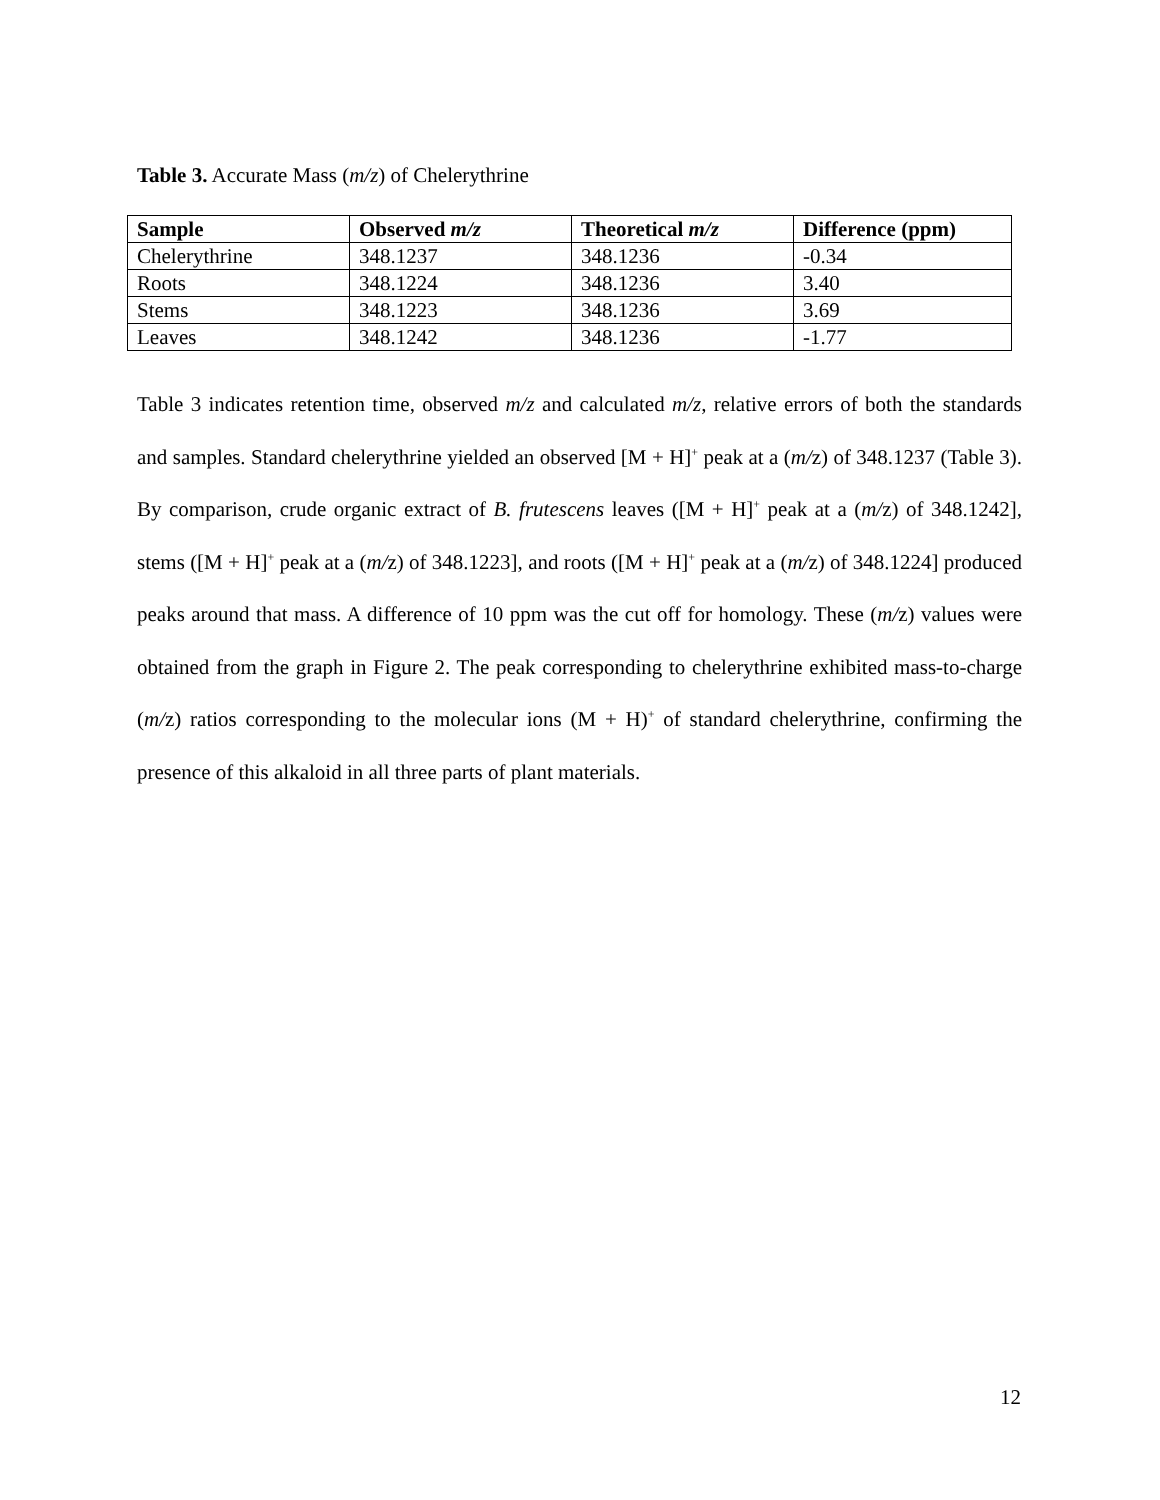Table 3. Accurate Mass (m/z) of Chelerythrine
| Sample | Observed m/z | Theoretical m/z | Difference (ppm) |
| --- | --- | --- | --- |
| Chelerythrine | 348.1237 | 348.1236 | -0.34 |
| Roots | 348.1224 | 348.1236 | 3.40 |
| Stems | 348.1223 | 348.1236 | 3.69 |
| Leaves | 348.1242 | 348.1236 | -1.77 |
Table 3 indicates retention time, observed m/z and calculated m/z, relative errors of both the standards and samples. Standard chelerythrine yielded an observed [M + H]<sup>+</sup> peak at a (m/z) of 348.1237 (Table 3). By comparison, crude organic extract of B. frutescens leaves ([M + H]<sup>+</sup> peak at a (m/z) of 348.1242], stems ([M + H]<sup>+</sup> peak at a (m/z) of 348.1223], and roots ([M + H]<sup>+</sup> peak at a (m/z) of 348.1224] produced peaks around that mass. A difference of 10 ppm was the cut off for homology. These (m/z) values were obtained from the graph in Figure 2. The peak corresponding to chelerythrine exhibited mass-to-charge (m/z) ratios corresponding to the molecular ions (M + H)<sup>+</sup> of standard chelerythrine, confirming the presence of this alkaloid in all three parts of plant materials.
12